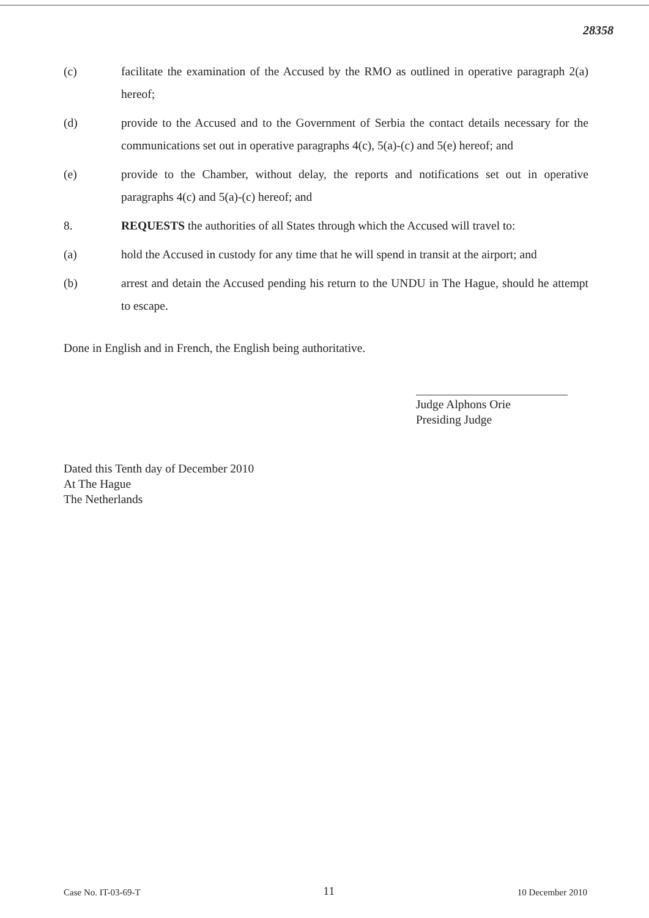28358
(c) facilitate the examination of the Accused by the RMO as outlined in operative paragraph 2(a) hereof;
(d) provide to the Accused and to the Government of Serbia the contact details necessary for the communications set out in operative paragraphs 4(c), 5(a)-(c) and 5(e) hereof; and
(e) provide to the Chamber, without delay, the reports and notifications set out in operative paragraphs 4(c) and 5(a)-(c) hereof; and
8. REQUESTS the authorities of all States through which the Accused will travel to:
(a) hold the Accused in custody for any time that he will spend in transit at the airport; and
(b) arrest and detain the Accused pending his return to the UNDU in The Hague, should he attempt to escape.
Done in English and in French, the English being authoritative.
Judge Alphons Orie
Presiding Judge
Dated this Tenth day of December 2010
At The Hague
The Netherlands
Case No. IT-03-69-T 11 10 December 2010